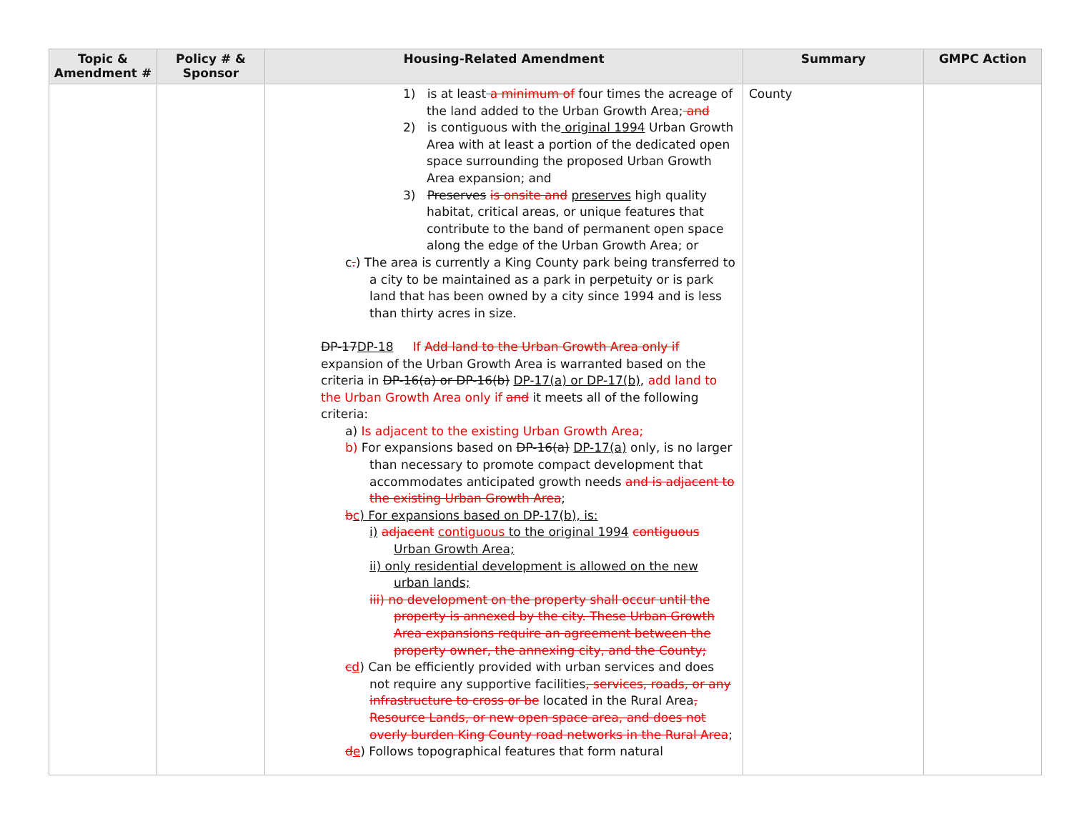| Topic & Amendment # | Policy # & Sponsor | Housing-Related Amendment | Summary | GMPC Action |
| --- | --- | --- | --- | --- |
| | | 1) is at least a minimum of four times the acreage of the land added to the Urban Growth Area; and 2) is contiguous with the original 1994 Urban Growth Area with at least a portion of the dedicated open space surrounding the proposed Urban Growth Area expansion; and 3) Preserves is onsite and preserves high quality habitat, critical areas, or unique features that contribute to the band of permanent open space along the edge of the Urban Growth Area; or c . ) The area is currently a King County park being transferred to a city to be maintained as a park in perpetuity or is park land that has been owned by a city since 1994 and is less than thirty acres in size. DP-17 DP-18 If Add land to the Urban Growth Area only if expansion of the Urban Growth Area is warranted based on the criteria in DP-16(a) or DP-16(b) DP-17(a) or DP-17(b) , add land to the Urban Growth Area only if and it meets all of the following criteria: a) Is adjacent to the existing Urban Growth Area; b) For expansions based on DP-16(a) DP-17(a) only, is no larger than necessary to promote compact development that accommodates anticipated growth needs and is adjacent to the existing Urban Growth Area ; b c ) For expansions based on DP-17(b), is: i) adjacent contiguous to the original 1994 contiguous Urban Growth Area; ii) only residential development is allowed on the new urban lands; iii) no development on the property shall occur until the property is annexed by the city. These Urban Growth Area expansions require an agreement between the property owner, the annexing city, and the County; c d ) Can be efficiently provided with urban services and does not require any supportive facilities , services, roads, or any infrastructure to cross or be located in the Rural Area , Resource Lands, or new open space area, and does not overly burden King County road networks in the Rural Area ; d e ) Follows topographical features that form natural | County | |